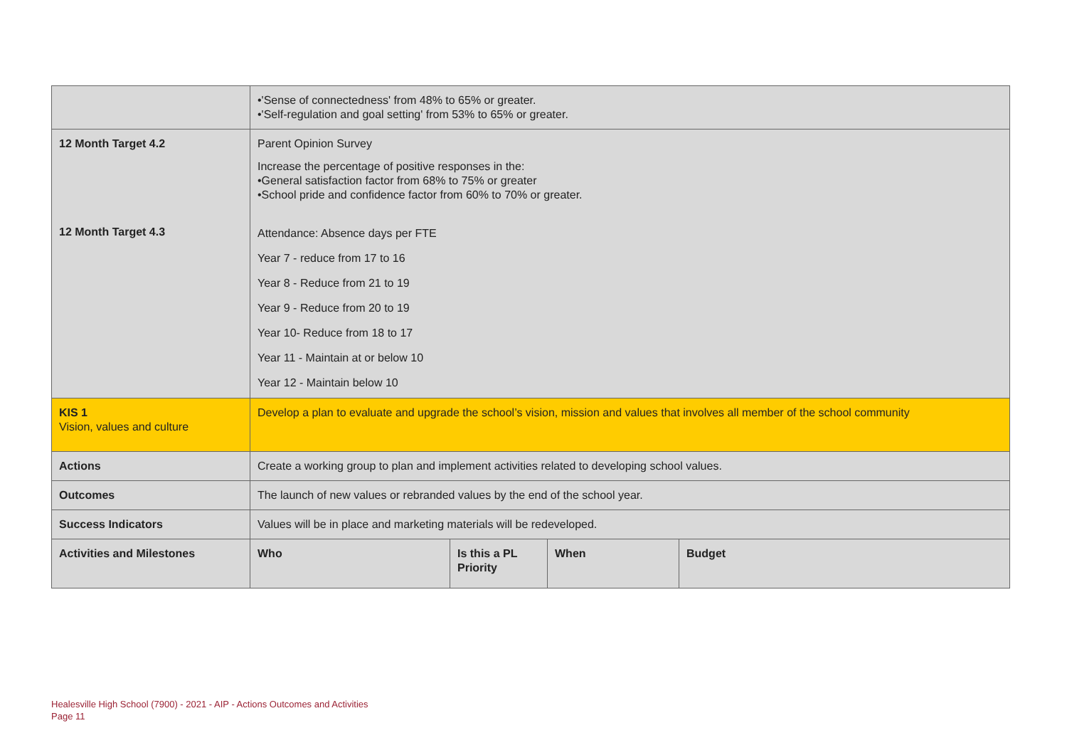| | •'Sense of connectedness' from 48% to 65% or greater. •'Self-regulation and goal setting' from 53% to 65% or greater. | | | | |
| 12 Month Target 4.2 | Parent Opinion Survey Increase the percentage of positive responses in the: •General satisfaction factor from 68% to 75% or greater •School pride and confidence factor from 60% to 70% or greater. | | | | |
| 12 Month Target 4.3 | Attendance: Absence days per FTE Year 7 - reduce from 17 to 16 Year 8 - Reduce from 21 to 19 Year 9 - Reduce from 20 to 19 Year 10- Reduce from 18 to 17 Year 11 - Maintain at or below 10 Year 12 - Maintain below 10 | | | | |
| KIS 1 Vision, values and culture | Develop a plan to evaluate and upgrade the school’s vision, mission and values that involves all member of the school community | | | | |
| Actions | Create a working group to plan and implement activities related to developing school values. | | | | |
| Outcomes | The launch of new values or rebranded values by the end of the school year. | | | | |
| Success Indicators | Values will be in place and marketing materials will be redeveloped. | | | | |
| Activities and Milestones | | Who | Is this a PL Priority | When | Budget |
Healesville High School (7900) - 2021 - AIP - Actions Outcomes and Activities
Page 11